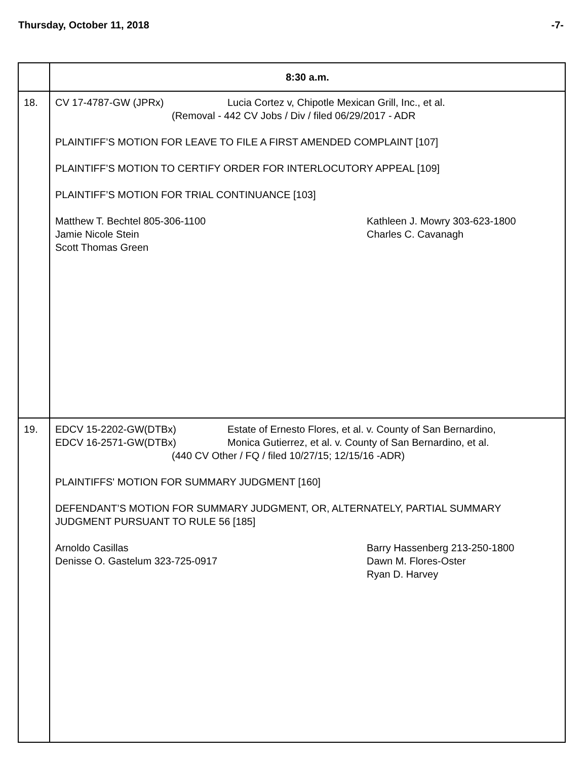Thursday, October 11, 2018 -7-
| | 8:30 a.m. |
| 18. | CV 17-4787-GW (JPRx) Lucia Cortez v, Chipotle Mexican Grill, Inc., et al. (Removal - 442 CV Jobs / Div / filed 06/29/2017 - ADR PLAINTIFF’S MOTION FOR LEAVE TO FILE A FIRST AMENDED COMPLAINT [107] PLAINTIFF’S MOTION TO CERTIFY ORDER FOR INTERLOCUTORY APPEAL [109] PLAINTIFF’S MOTION FOR TRIAL CONTINUANCE [103] Matthew T. Bechtel 805-306-1100 Jamie Nicole Stein Scott Thomas Green Kathleen J. Mowry 303-623-1800 Charles C. Cavanagh |
| 19. | EDCV 15-2202-GW(DTBx) Estate of Ernesto Flores, et al. v. County of San Bernardino, EDCV 16-2571-GW(DTBx) Monica Gutierrez, et al. v. County of San Bernardino, et al. (440 CV Other / FQ / filed 10/27/15; 12/15/16 -ADR) PLAINTIFFS' MOTION FOR SUMMARY JUDGMENT [160] DEFENDANT’S MOTION FOR SUMMARY JUDGMENT, OR, ALTERNATELY, PARTIAL SUMMARY JUDGMENT PURSUANT TO RULE 56 [185] Arnoldo Casillas Denisse O. Gastelum 323-725-0917 Barry Hassenberg 213-250-1800 Dawn M. Flores-Oster Ryan D. Harvey |